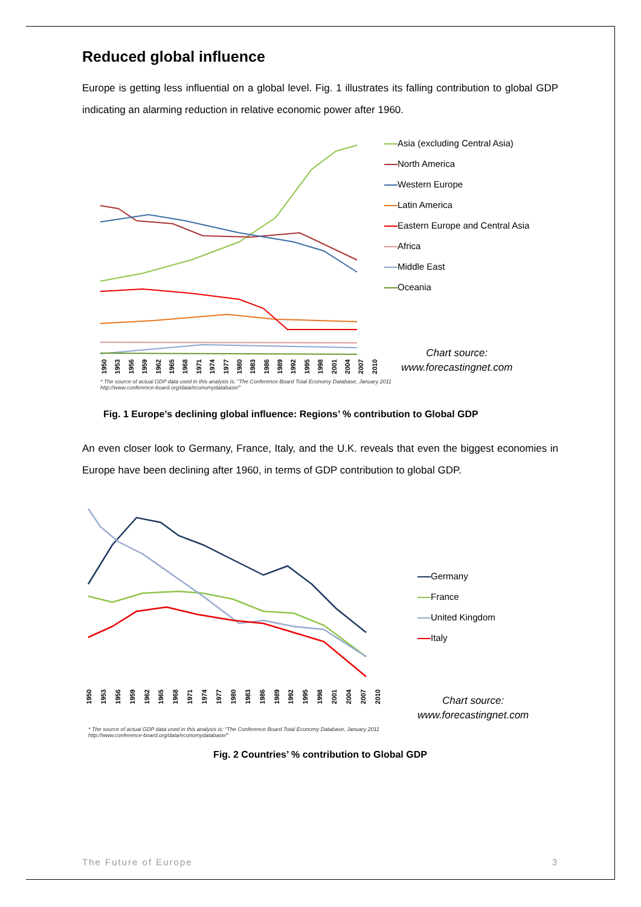Reduced global influence
Europe is getting less influential on a global level. Fig. 1 illustrates its falling contribution to global GDP indicating an alarming reduction in relative economic power after 1960.
1950 1953 1956 1959 1962 1965 1968 1971 1974 1977 1980 1983 1986 1989 1992 1995 1998 2001 2004 2007 2010
Asia (excluding Central Asia)
North America
Western Europe
Latin America
Eastern Europe and Central Asia
Africa
Middle East
Oceania
Chart source:
www.forecastingnet.com
* The source of actual GDP data used in this analysis is: "The Conference Board Total Economy Database, January 2011
http://www.conference-board.org/data/economydatabase/"
Fig. 1 Europe’s declining global influence: Regions’ % contribution to Global GDP
An even closer look to Germany, France, Italy, and the U.K. reveals that even the biggest economies in Europe have been declining after 1960, in terms of GDP contribution to global GDP.
1950 1953 1956 1959 1962 1965 1968 1971 1974 1977 1980 1983 1986 1989 1992 1995 1998 2001 2004 2007 2010
Germany
France
United Kingdom
Italy
Chart source:
www.forecastingnet.com
* The source of actual GDP data used in this analysis is: "The Conference Board Total Economy Database, January 2011
http://www.conference-board.org/data/economydatabase/"
Fig. 2 Countries’ % contribution to Global GDP
The Future of Europe 3